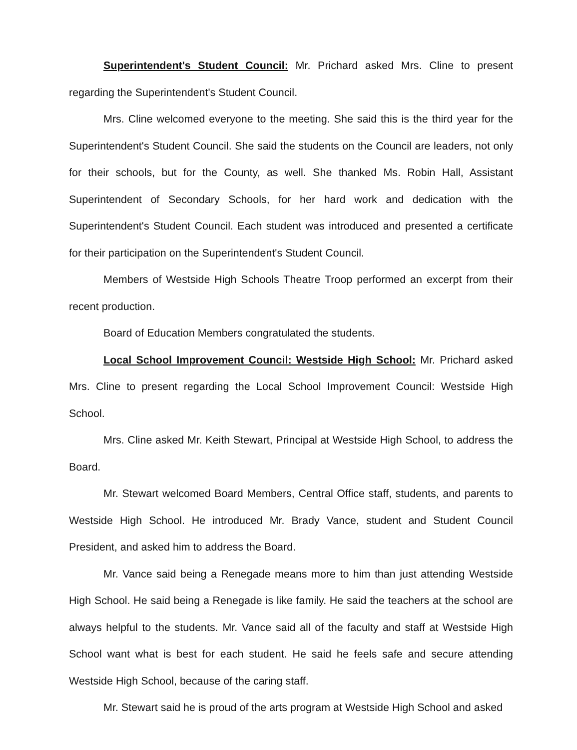Superintendent's Student Council: Mr. Prichard asked Mrs. Cline to present regarding the Superintendent's Student Council.
Mrs. Cline welcomed everyone to the meeting. She said this is the third year for the Superintendent's Student Council. She said the students on the Council are leaders, not only for their schools, but for the County, as well. She thanked Ms. Robin Hall, Assistant Superintendent of Secondary Schools, for her hard work and dedication with the Superintendent's Student Council. Each student was introduced and presented a certificate for their participation on the Superintendent's Student Council.
Members of Westside High Schools Theatre Troop performed an excerpt from their recent production.
Board of Education Members congratulated the students.
Local School Improvement Council: Westside High School: Mr. Prichard asked Mrs. Cline to present regarding the Local School Improvement Council: Westside High School.
Mrs. Cline asked Mr. Keith Stewart, Principal at Westside High School, to address the Board.
Mr. Stewart welcomed Board Members, Central Office staff, students, and parents to Westside High School. He introduced Mr. Brady Vance, student and Student Council President, and asked him to address the Board.
Mr. Vance said being a Renegade means more to him than just attending Westside High School. He said being a Renegade is like family. He said the teachers at the school are always helpful to the students. Mr. Vance said all of the faculty and staff at Westside High School want what is best for each student. He said he feels safe and secure attending Westside High School, because of the caring staff.
Mr. Stewart said he is proud of the arts program at Westside High School and asked